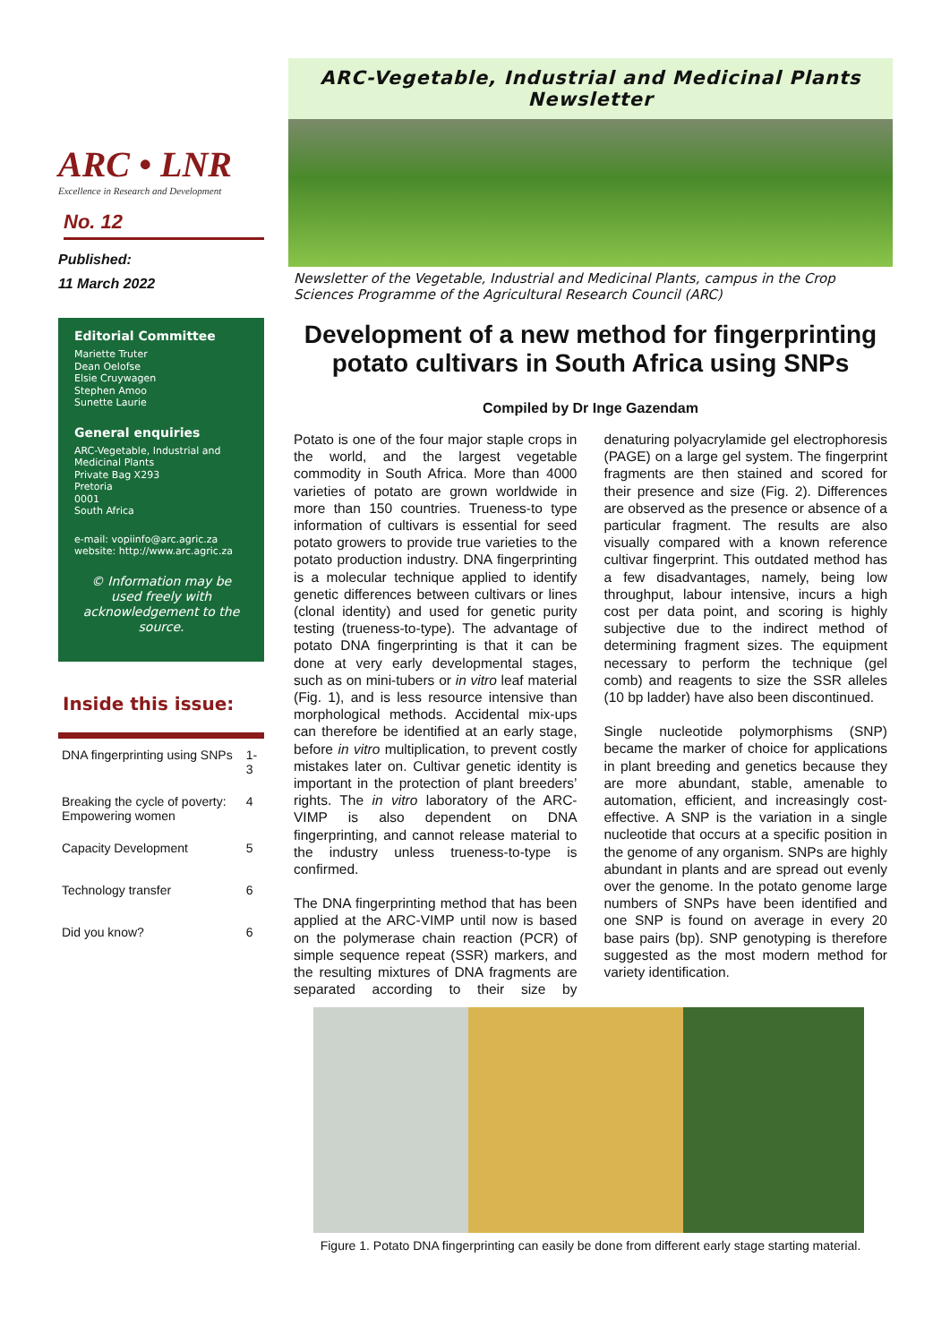ARC • LNR
Excellence in Research and Development
No. 12
Published:
11 March 2022
Editorial Committee
Mariette Truter
Dean Oelofse
Elsie Cruywagen
Stephen Amoo
Sunette Laurie
General enquiries
ARC-Vegetable, Industrial and Medicinal Plants
Private Bag X293
Pretoria
0001
South Africa
e-mail: vopiinfo@arc.agric.za
website: http://www.arc.agric.za
© Information may be used freely with acknowledgement to the source.
Inside this issue:
| DNA fingerprinting using SNPs | 1-3 |
| Breaking the cycle of poverty: Empowering women | 4 |
| Capacity Development | 5 |
| Technology transfer | 6 |
| Did you know? | 6 |
ARC-Vegetable, Industrial and Medicinal Plants
Newsletter
Newsletter of the Vegetable, Industrial and Medicinal Plants, campus in the Crop Sciences Programme of the Agricultural Research Council (ARC)
Development of a new method for fingerprinting potato cultivars in South Africa using SNPs
Compiled by Dr Inge Gazendam
Potato is one of the four major staple crops in the world, and the largest vegetable commodity in South Africa. More than 4000 varieties of potato are grown worldwide in more than 150 countries. Trueness-to type information of cultivars is essential for seed potato growers to provide true varieties to the potato production industry. DNA fingerprinting is a molecular technique applied to identify genetic differences between cultivars or lines (clonal identity) and used for genetic purity testing (trueness-to-type). The advantage of potato DNA fingerprinting is that it can be done at very early developmental stages, such as on mini-tubers or in vitro leaf material (Fig. 1), and is less resource intensive than morphological methods. Accidental mix-ups can therefore be identified at an early stage, before in vitro multiplication, to prevent costly mistakes later on. Cultivar genetic identity is important in the protection of plant breeders’ rights. The in vitro laboratory of the ARC-VIMP is also dependent on DNA fingerprinting, and cannot release material to the industry unless trueness-to-type is confirmed.
The DNA fingerprinting method that has been applied at the ARC-VIMP until now is based on the polymerase chain reaction (PCR) of simple sequence repeat (SSR) markers, and the resulting mixtures of DNA fragments are separated according to their size by denaturing polyacrylamide gel electrophoresis (PAGE) on a large gel system. The fingerprint fragments are then stained and scored for their presence and size (Fig. 2). Differences are observed as the presence or absence of a particular fragment. The results are also visually compared with a known reference cultivar fingerprint. This outdated method has a few disadvantages, namely, being low throughput, labour intensive, incurs a high cost per data point, and scoring is highly subjective due to the indirect method of determining fragment sizes. The equipment necessary to perform the technique (gel comb) and reagents to size the SSR alleles (10 bp ladder) have also been discontinued.
Single nucleotide polymorphisms (SNP) became the marker of choice for applications in plant breeding and genetics because they are more abundant, stable, amenable to automation, efficient, and increasingly cost-effective. A SNP is the variation in a single nucleotide that occurs at a specific position in the genome of any organism. SNPs are highly abundant in plants and are spread out evenly over the genome. In the potato genome large numbers of SNPs have been identified and one SNP is found on average in every 20 base pairs (bp). SNP genotyping is therefore suggested as the most modern method for variety identification.
Figure 1. Potato DNA fingerprinting can easily be done from different early stage starting material.